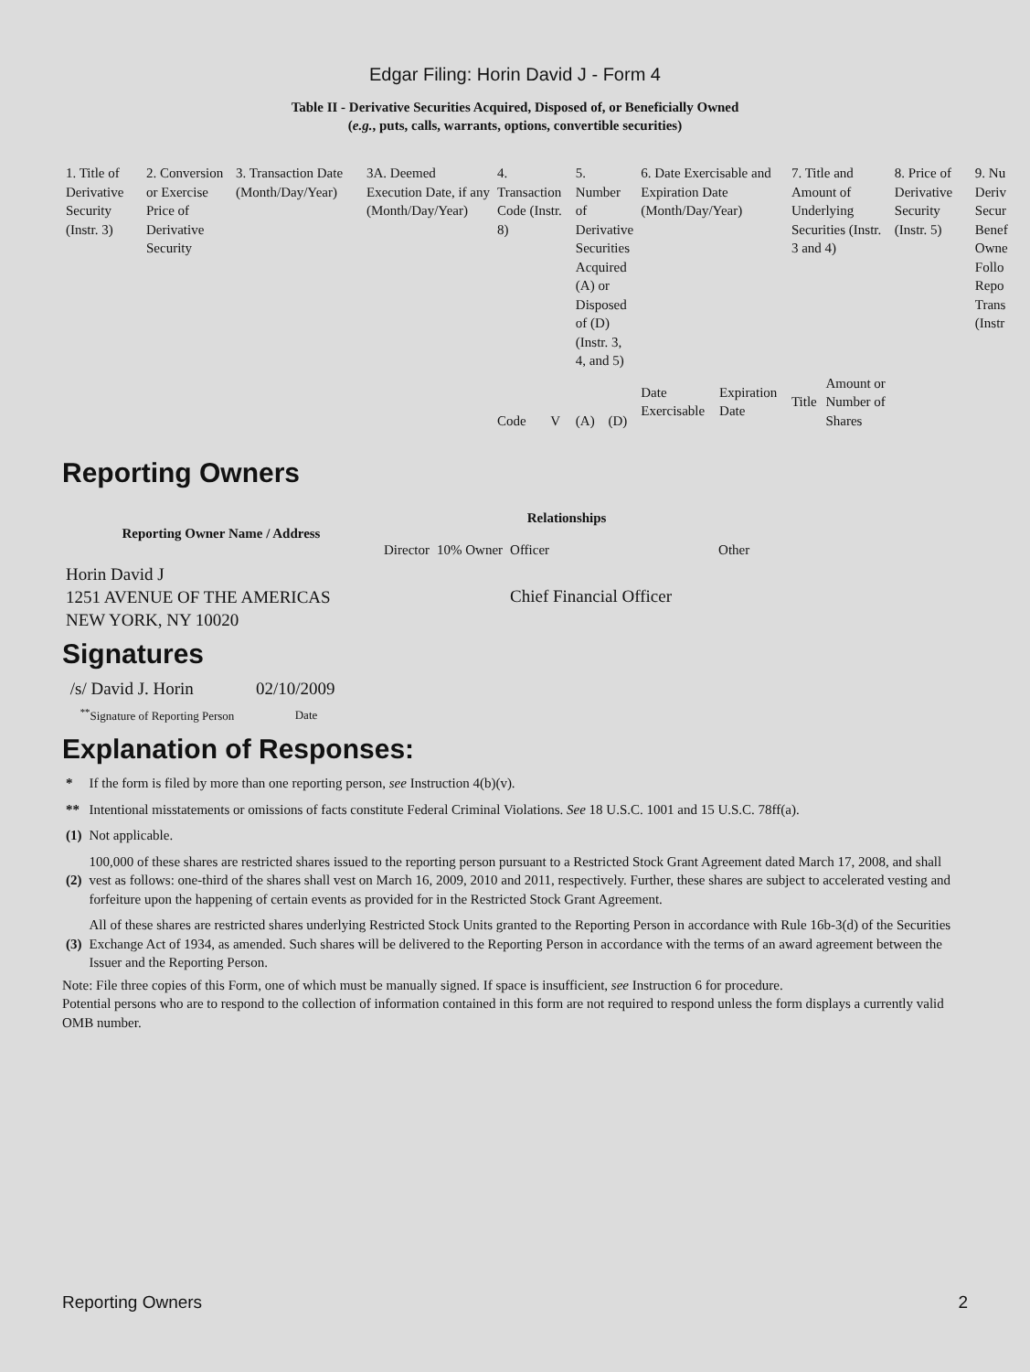Edgar Filing: Horin David J - Form 4
Table II - Derivative Securities Acquired, Disposed of, or Beneficially Owned
(e.g., puts, calls, warrants, options, convertible securities)
| 1. Title of Derivative Security (Instr. 3) | 2. Conversion or Exercise Price of Derivative Security | 3. Transaction Date (Month/Day/Year) | 3A. Deemed Execution Date, if any (Month/Day/Year) | 4. Transaction Code (Instr. 8) | | 5. Number of Derivative Securities Acquired (A) or Disposed of (D) (Instr. 3, 4, and 5) | | 6. Date Exercisable and Expiration Date (Month/Day/Year) | | 7. Title and Amount of Underlying Securities (Instr. 3 and 4) | | 8. Price of Derivative Security (Instr. 5) | 9. Nu Deriv Secur Benef Owne Follo Repo Trans (Instr |
| | | | | Code | V | (A) | (D) | Date Exercisable | Expiration Date | Title | Amount or Number of Shares | | |
Reporting Owners
| Reporting Owner Name / Address | Relationships | | | |
| --- | --- | --- | --- | --- |
| | Director | 10% Owner | Officer | Other |
| Horin David J 1251 AVENUE OF THE AMERICAS NEW YORK, NY 10020 | | | Chief Financial Officer | |
Signatures
| /s/ David J. Horin | 02/10/2009 |
| <sup>**</sup> Signature of Reporting Person | Date |
Explanation of Responses:
| * | If the form is filed by more than one reporting person, see Instruction 4(b)(v). |
| ** | Intentional misstatements or omissions of facts constitute Federal Criminal Violations. See 18 U.S.C. 1001 and 15 U.S.C. 78ff(a). |
| (1) | Not applicable. |
| (2) | 100,000 of these shares are restricted shares issued to the reporting person pursuant to a Restricted Stock Grant Agreement dated March 17, 2008, and shall vest as follows: one-third of the shares shall vest on March 16, 2009, 2010 and 2011, respectively. Further, these shares are subject to accelerated vesting and forfeiture upon the happening of certain events as provided for in the Restricted Stock Grant Agreement. |
| (3) | All of these shares are restricted shares underlying Restricted Stock Units granted to the Reporting Person in accordance with Rule 16b-3(d) of the Securities Exchange Act of 1934, as amended. Such shares will be delivered to the Reporting Person in accordance with the terms of an award agreement between the Issuer and the Reporting Person. |
Note: File three copies of this Form, one of which must be manually signed. If space is insufficient, see Instruction 6 for procedure.
Potential persons who are to respond to the collection of information contained in this form are not required to respond unless the form displays a currently valid OMB number.
Reporting Owners 2